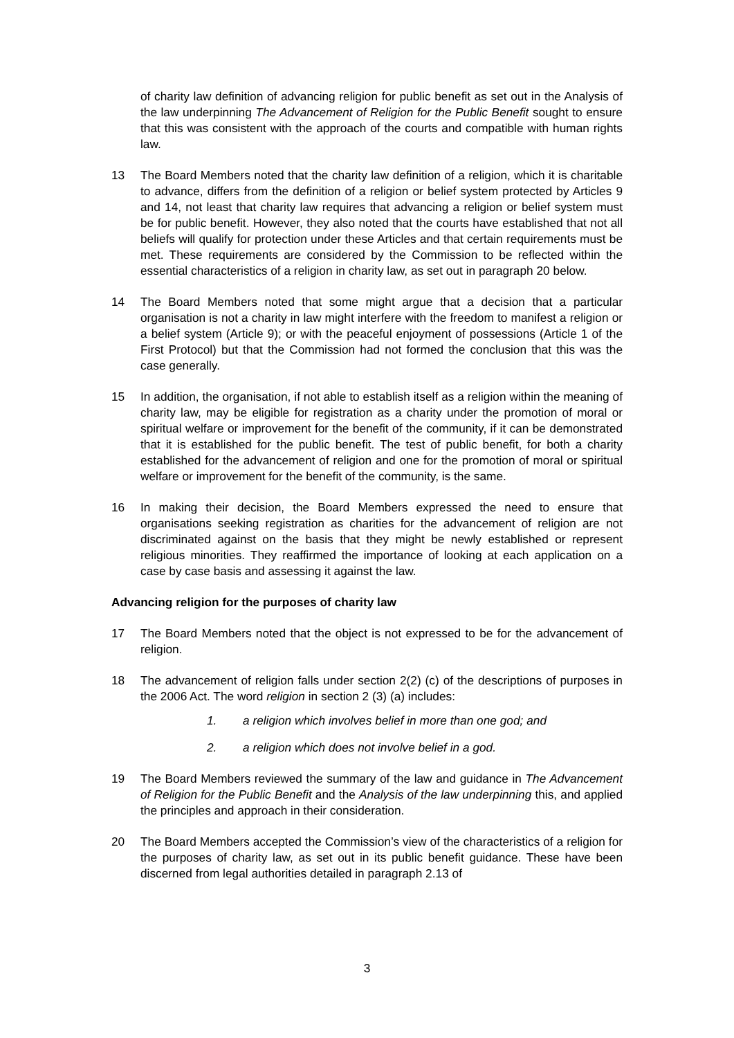of charity law definition of advancing religion for public benefit as set out in the Analysis of the law underpinning The Advancement of Religion for the Public Benefit sought to ensure that this was consistent with the approach of the courts and compatible with human rights law.
13 The Board Members noted that the charity law definition of a religion, which it is charitable to advance, differs from the definition of a religion or belief system protected by Articles 9 and 14, not least that charity law requires that advancing a religion or belief system must be for public benefit. However, they also noted that the courts have established that not all beliefs will qualify for protection under these Articles and that certain requirements must be met. These requirements are considered by the Commission to be reflected within the essential characteristics of a religion in charity law, as set out in paragraph 20 below.
14 The Board Members noted that some might argue that a decision that a particular organisation is not a charity in law might interfere with the freedom to manifest a religion or a belief system (Article 9); or with the peaceful enjoyment of possessions (Article 1 of the First Protocol) but that the Commission had not formed the conclusion that this was the case generally.
15 In addition, the organisation, if not able to establish itself as a religion within the meaning of charity law, may be eligible for registration as a charity under the promotion of moral or spiritual welfare or improvement for the benefit of the community, if it can be demonstrated that it is established for the public benefit. The test of public benefit, for both a charity established for the advancement of religion and one for the promotion of moral or spiritual welfare or improvement for the benefit of the community, is the same.
16 In making their decision, the Board Members expressed the need to ensure that organisations seeking registration as charities for the advancement of religion are not discriminated against on the basis that they might be newly established or represent religious minorities. They reaffirmed the importance of looking at each application on a case by case basis and assessing it against the law.
Advancing religion for the purposes of charity law
17 The Board Members noted that the object is not expressed to be for the advancement of religion.
18 The advancement of religion falls under section 2(2) (c) of the descriptions of purposes in the 2006 Act. The word religion in section 2 (3) (a) includes:
1. a religion which involves belief in more than one god; and
2. a religion which does not involve belief in a god.
19 The Board Members reviewed the summary of the law and guidance in The Advancement of Religion for the Public Benefit and the Analysis of the law underpinning this, and applied the principles and approach in their consideration.
20 The Board Members accepted the Commission’s view of the characteristics of a religion for the purposes of charity law, as set out in its public benefit guidance. These have been discerned from legal authorities detailed in paragraph 2.13 of
3